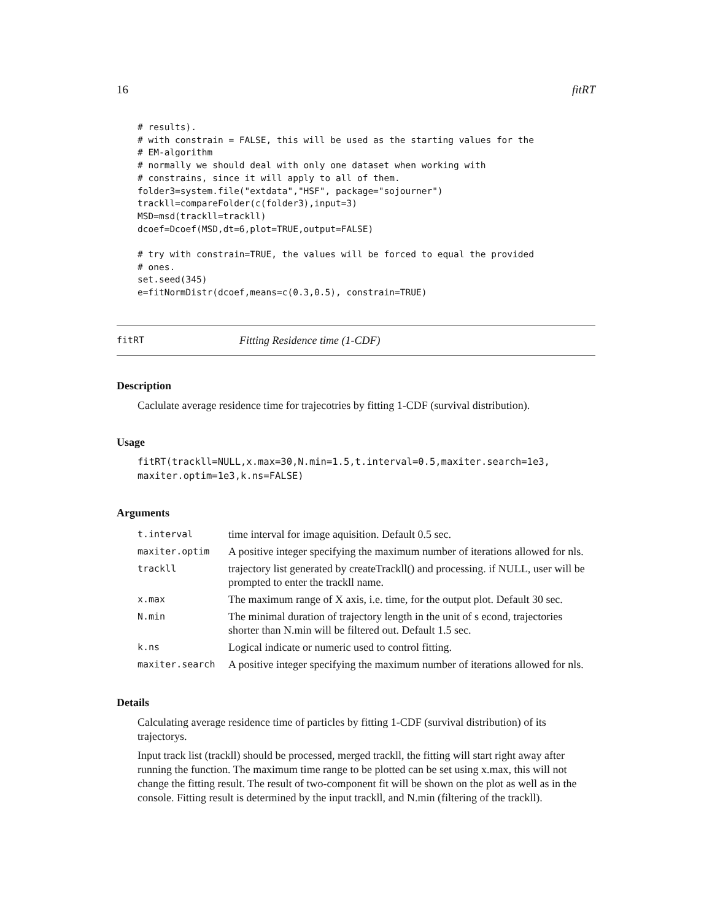16 fitRT
# results).
# with constrain = FALSE, this will be used as the starting values for the
# EM-algorithm
# normally we should deal with only one dataset when working with
# constrains, since it will apply to all of them.
folder3=system.file("extdata","HSF", package="sojourner")
trackll=compareFolder(c(folder3),input=3)
MSD=msd(trackll=trackll)
dcoef=Dcoef(MSD,dt=6,plot=TRUE,output=FALSE)

# try with constrain=TRUE, the values will be forced to equal the provided
# ones.
set.seed(345)
e=fitNormDistr(dcoef,means=c(0.3,0.5), constrain=TRUE)
fitRT Fitting Residence time (1-CDF)
Description
Caclulate average residence time for trajecotries by fitting 1-CDF (survival distribution).
Usage
fitRT(trackll=NULL,x.max=30,N.min=1.5,t.interval=0.5,maxiter.search=1e3,
maxiter.optim=1e3,k.ns=FALSE)
Arguments
| t.interval | time interval for image aquisition. Default 0.5 sec. |
| maxiter.optim | A positive integer specifying the maximum number of iterations allowed for nls. |
| trackll | trajectory list generated by createTrackll() and processing. if NULL, user will be prompted to enter the trackll name. |
| x.max | The maximum range of X axis, i.e. time, for the output plot. Default 30 sec. |
| N.min | The minimal duration of trajectory length in the unit of s econd, trajectories shorter than N.min will be filtered out. Default 1.5 sec. |
| k.ns | Logical indicate or numeric used to control fitting. |
| maxiter.search | A positive integer specifying the maximum number of iterations allowed for nls. |
Details
Calculating average residence time of particles by fitting 1-CDF (survival distribution) of its trajectorys.
Input track list (trackll) should be processed, merged trackll, the fitting will start right away after running the function. The maximum time range to be plotted can be set using x.max, this will not change the fitting result. The result of two-component fit will be shown on the plot as well as in the console. Fitting result is determined by the input trackll, and N.min (filtering of the trackll).